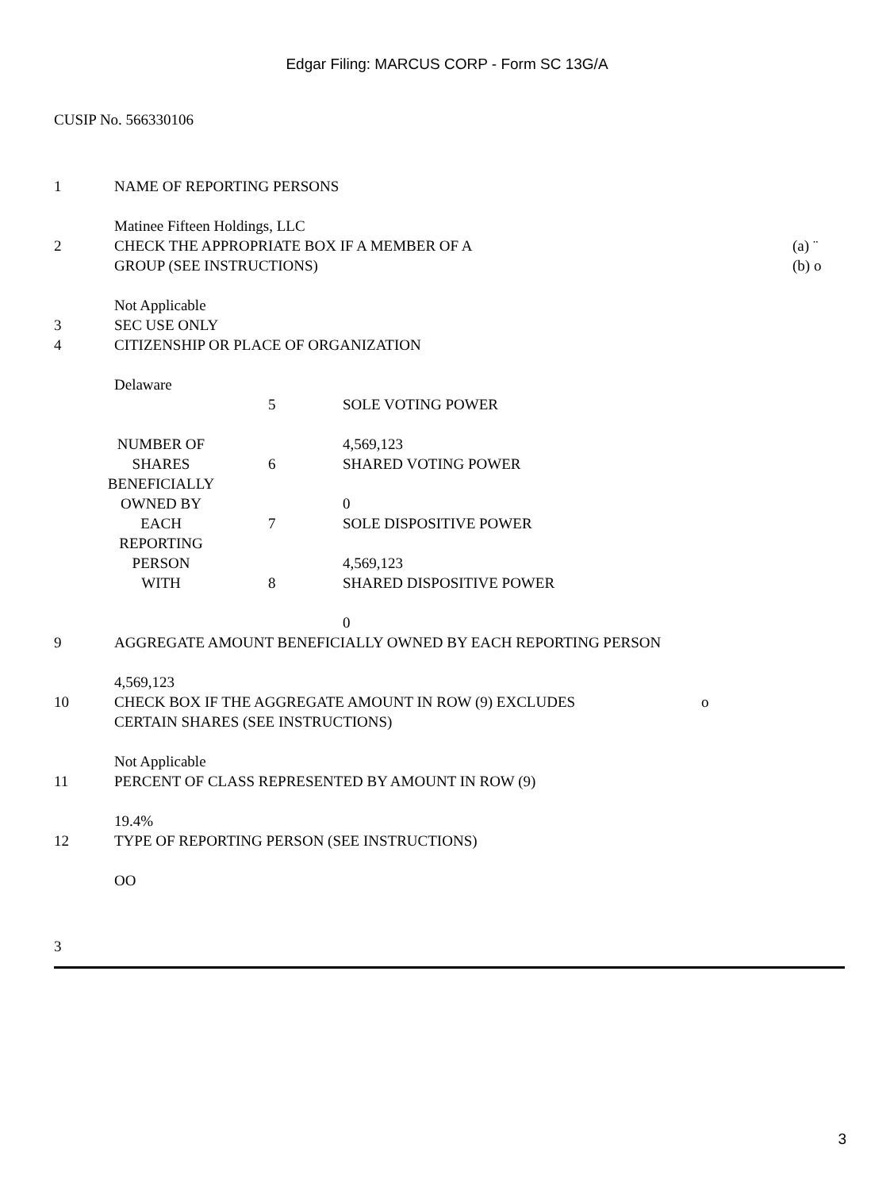Edgar Filing: MARCUS CORP - Form SC 13G/A
CUSIP No. 566330106
| 1 | NAME OF REPORTING PERSONS Matinee Fifteen Holdings, LLC | |
| 2 | CHECK THE APPROPRIATE BOX IF A MEMBER OF A GROUP (SEE INSTRUCTIONS) Not Applicable | (a) ¨ (b) o |
| 3 | SEC USE ONLY | |
| 4 | CITIZENSHIP OR PLACE OF ORGANIZATION Delaware | |
| NUMBER OF SHARES BENEFICIALLY OWNED BY EACH REPORTING PERSON WITH | 5 | SOLE VOTING POWER 4,569,123 |
| | 6 | SHARED VOTING POWER 0 |
| | 7 | SOLE DISPOSITIVE POWER 4,569,123 |
| | 8 | SHARED DISPOSITIVE POWER 0 |
| 9 | AGGREGATE AMOUNT BENEFICIALLY OWNED BY EACH REPORTING PERSON 4,569,123 | |
| 10 | CHECK BOX IF THE AGGREGATE AMOUNT IN ROW (9) EXCLUDES CERTAIN SHARES (SEE INSTRUCTIONS) Not Applicable | o |
| 11 | PERCENT OF CLASS REPRESENTED BY AMOUNT IN ROW (9) 19.4% | |
| 12 | TYPE OF REPORTING PERSON (SEE INSTRUCTIONS) OO | |
3
3